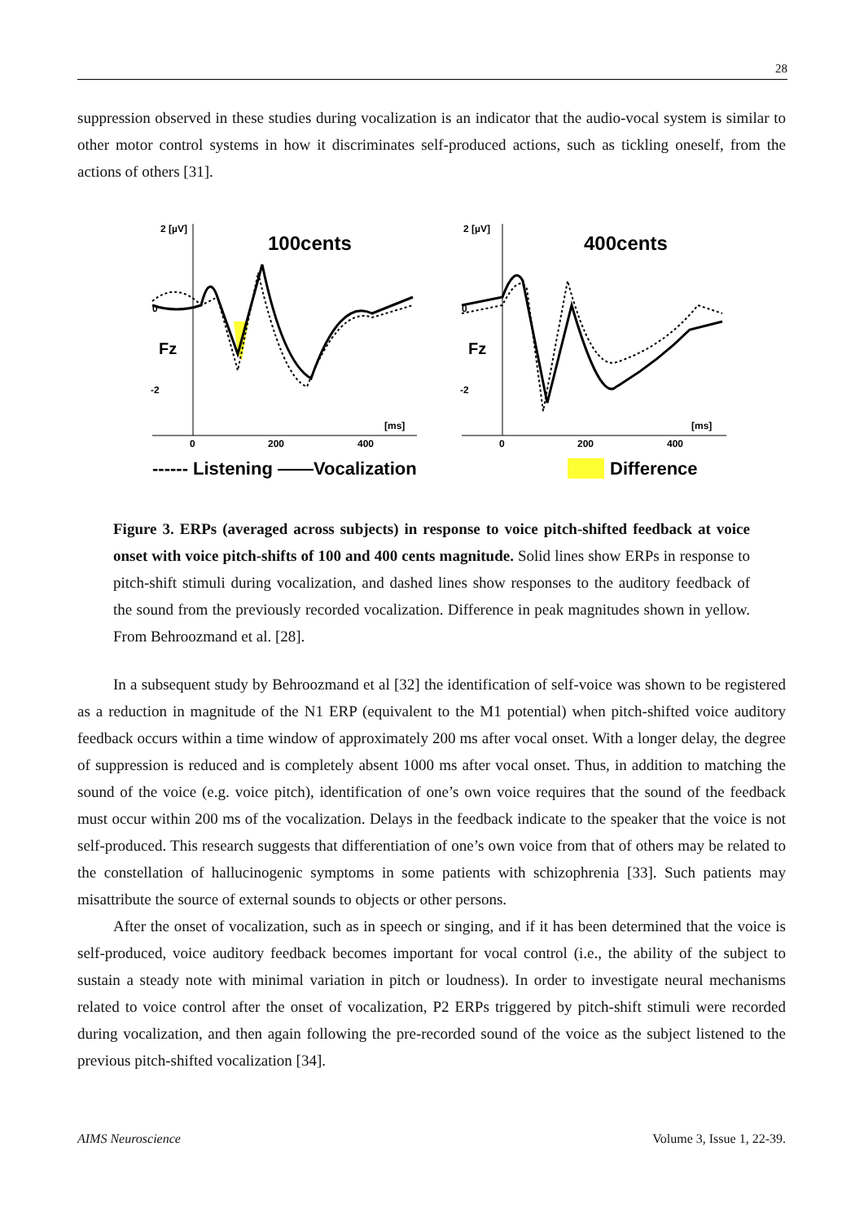28
suppression observed in these studies during vocalization is an indicator that the audio-vocal system is similar to other motor control systems in how it discriminates self-produced actions, such as tickling oneself, from the actions of others [31].
100cents
400cents
2 [µV]
2 [µV]
Fz
Fz
0
0
-2
-2
0
200
400
0
200
400
[ms]
[ms]
------ Listening ——Vocalization
Difference
Figure 3. ERPs (averaged across subjects) in response to voice pitch-shifted feedback at voice onset with voice pitch-shifts of 100 and 400 cents magnitude. Solid lines show ERPs in response to pitch-shift stimuli during vocalization, and dashed lines show responses to the auditory feedback of the sound from the previously recorded vocalization. Difference in peak magnitudes shown in yellow. From Behroozmand et al. [28].
In a subsequent study by Behroozmand et al [32] the identification of self-voice was shown to be registered as a reduction in magnitude of the N1 ERP (equivalent to the M1 potential) when pitch-shifted voice auditory feedback occurs within a time window of approximately 200 ms after vocal onset. With a longer delay, the degree of suppression is reduced and is completely absent 1000 ms after vocal onset. Thus, in addition to matching the sound of the voice (e.g. voice pitch), identification of one’s own voice requires that the sound of the feedback must occur within 200 ms of the vocalization. Delays in the feedback indicate to the speaker that the voice is not self-produced. This research suggests that differentiation of one’s own voice from that of others may be related to the constellation of hallucinogenic symptoms in some patients with schizophrenia [33]. Such patients may misattribute the source of external sounds to objects or other persons.
After the onset of vocalization, such as in speech or singing, and if it has been determined that the voice is self-produced, voice auditory feedback becomes important for vocal control (i.e., the ability of the subject to sustain a steady note with minimal variation in pitch or loudness). In order to investigate neural mechanisms related to voice control after the onset of vocalization, P2 ERPs triggered by pitch-shift stimuli were recorded during vocalization, and then again following the pre-recorded sound of the voice as the subject listened to the previous pitch-shifted vocalization [34].
AIMS Neuroscience Volume 3, Issue 1, 22-39.